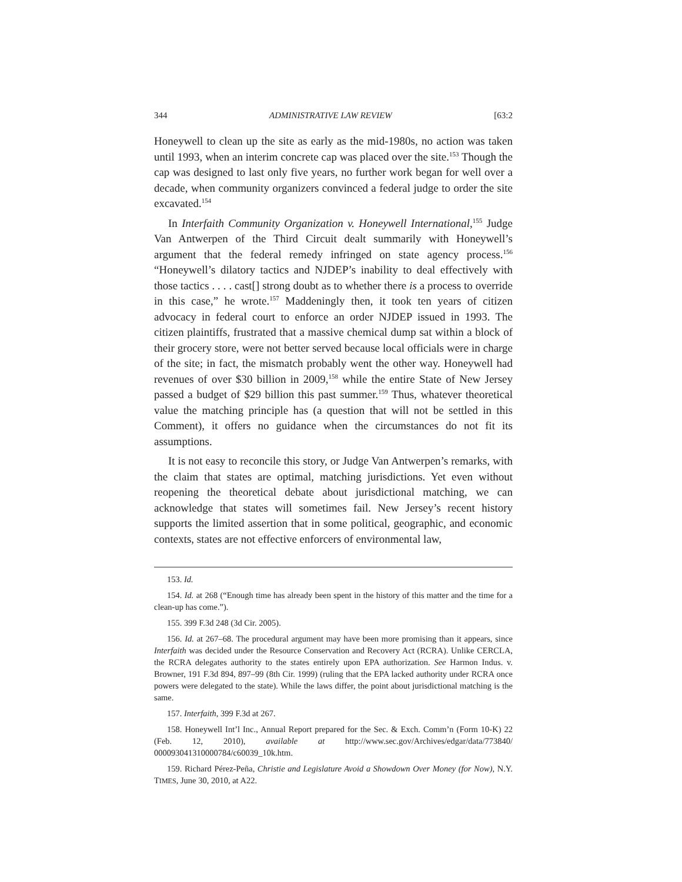344 ADMINISTRATIVE LAW REVIEW [63:2
Honeywell to clean up the site as early as the mid-1980s, no action was taken until 1993, when an interim concrete cap was placed over the site.<sup>153</sup> Though the cap was designed to last only five years, no further work began for well over a decade, when community organizers convinced a federal judge to order the site excavated.<sup>154</sup>
In Interfaith Community Organization v. Honeywell International,<sup>155</sup> Judge Van Antwerpen of the Third Circuit dealt summarily with Honeywell’s argument that the federal remedy infringed on state agency process.<sup>156</sup> “Honeywell’s dilatory tactics and NJDEP’s inability to deal effectively with those tactics . . . . cast[] strong doubt as to whether there is a process to override in this case,” he wrote.<sup>157</sup> Maddeningly then, it took ten years of citizen advocacy in federal court to enforce an order NJDEP issued in 1993. The citizen plaintiffs, frustrated that a massive chemical dump sat within a block of their grocery store, were not better served because local officials were in charge of the site; in fact, the mismatch probably went the other way. Honeywell had revenues of over $30 billion in 2009,<sup>158</sup> while the entire State of New Jersey passed a budget of $29 billion this past summer.<sup>159</sup> Thus, whatever theoretical value the matching principle has (a question that will not be settled in this Comment), it offers no guidance when the circumstances do not fit its assumptions.
It is not easy to reconcile this story, or Judge Van Antwerpen’s remarks, with the claim that states are optimal, matching jurisdictions. Yet even without reopening the theoretical debate about jurisdictional matching, we can acknowledge that states will sometimes fail. New Jersey’s recent history supports the limited assertion that in some political, geographic, and economic contexts, states are not effective enforcers of environmental law,
153. Id.
154. Id. at 268 (“Enough time has already been spent in the history of this matter and the time for a clean-up has come.”).
155. 399 F.3d 248 (3d Cir. 2005).
156. Id. at 267–68. The procedural argument may have been more promising than it appears, since Interfaith was decided under the Resource Conservation and Recovery Act (RCRA). Unlike CERCLA, the RCRA delegates authority to the states entirely upon EPA authorization. See Harmon Indus. v. Browner, 191 F.3d 894, 897–99 (8th Cir. 1999) (ruling that the EPA lacked authority under RCRA once powers were delegated to the state). While the laws differ, the point about jurisdictional matching is the same.
157. Interfaith, 399 F.3d at 267.
158. Honeywell Int’l Inc., Annual Report prepared for the Sec. & Exch. Comm’n (Form 10-K) 22 (Feb. 12, 2010), available at http://www.sec.gov/Archives/edgar/data/773840/ 000093041310000784/c60039_10k.htm.
159. Richard Pérez-Peña, Christie and Legislature Avoid a Showdown Over Money (for Now), N.Y. TIMES, June 30, 2010, at A22.